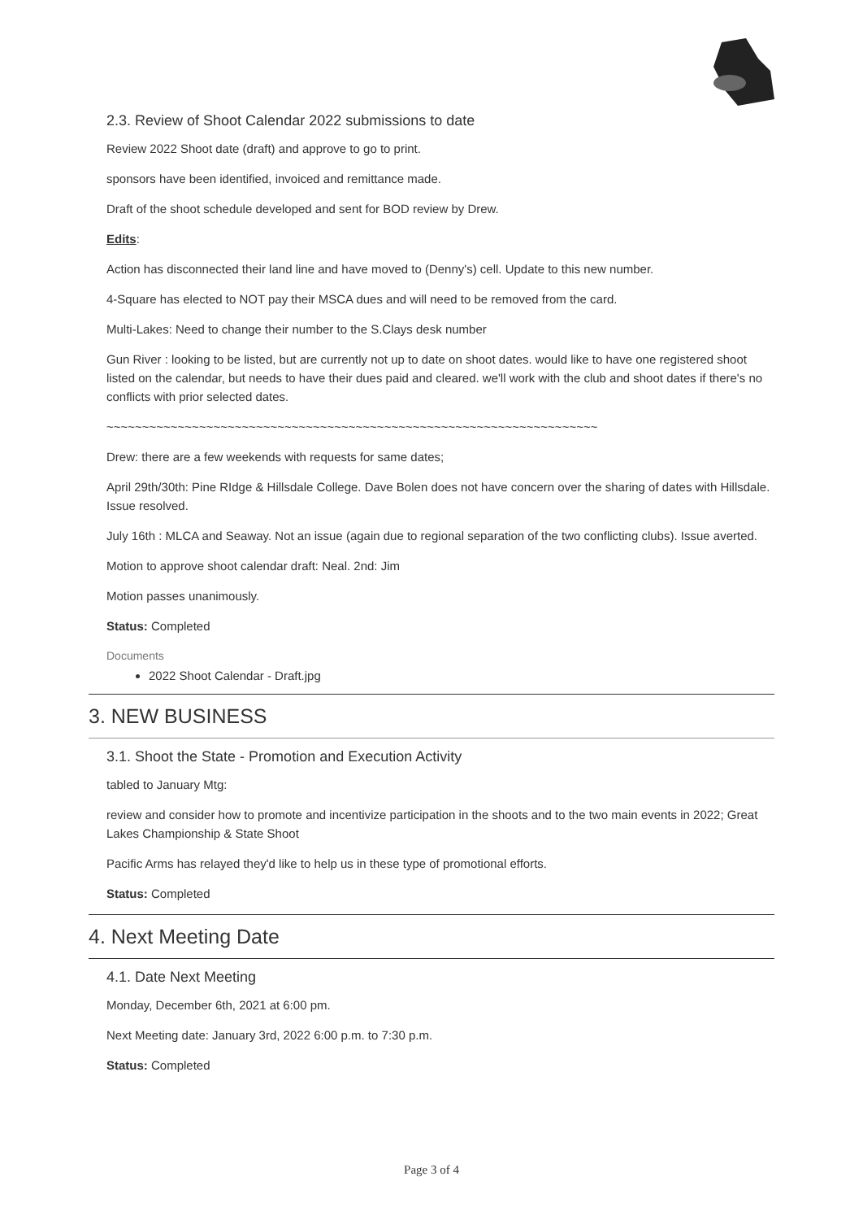2.3. Review of Shoot Calendar 2022 submissions to date
Review 2022 Shoot date (draft) and approve to go to print.
sponsors have been identified, invoiced and remittance made.
Draft of the shoot schedule developed and sent for BOD review by Drew.
Edits:
Action has disconnected their land line and have moved to (Denny's) cell. Update to this new number.
4-Square has elected to NOT pay their MSCA dues and will need to be removed from the card.
Multi-Lakes: Need to change their number to the S.Clays desk number
Gun River : looking to be listed, but are currently not up to date on shoot dates. would like to have one registered shoot listed on the calendar, but needs to have their dues paid and cleared. we'll work with the club and shoot dates if there's no conflicts with prior selected dates.
~~~~~~~~~~~~~~~~~~~~~~~~~~~~~~~~~~~~~~~~~~~~~~~~~~~~~~~~~~~~~~~~~~~~~
Drew: there are a few weekends with requests for same dates;
April 29th/30th: Pine RIdge & Hillsdale College. Dave Bolen does not have concern over the sharing of dates with Hillsdale. Issue resolved.
July 16th : MLCA and Seaway. Not an issue (again due to regional separation of the two conflicting clubs). Issue averted.
Motion to approve shoot calendar draft: Neal. 2nd: Jim
Motion passes unanimously.
Status: Completed
Documents
2022 Shoot Calendar - Draft.jpg
3. NEW BUSINESS
3.1. Shoot the State - Promotion and Execution Activity
tabled to January Mtg:
review and consider how to promote and incentivize participation in the shoots and to the two main events in 2022; Great Lakes Championship & State Shoot
Pacific Arms has relayed they'd like to help us in these type of promotional efforts.
Status: Completed
4. Next Meeting Date
4.1. Date Next Meeting
Monday, December 6th, 2021 at 6:00 pm.
Next Meeting date: January 3rd, 2022 6:00 p.m. to 7:30 p.m.
Status: Completed
Page 3 of 4